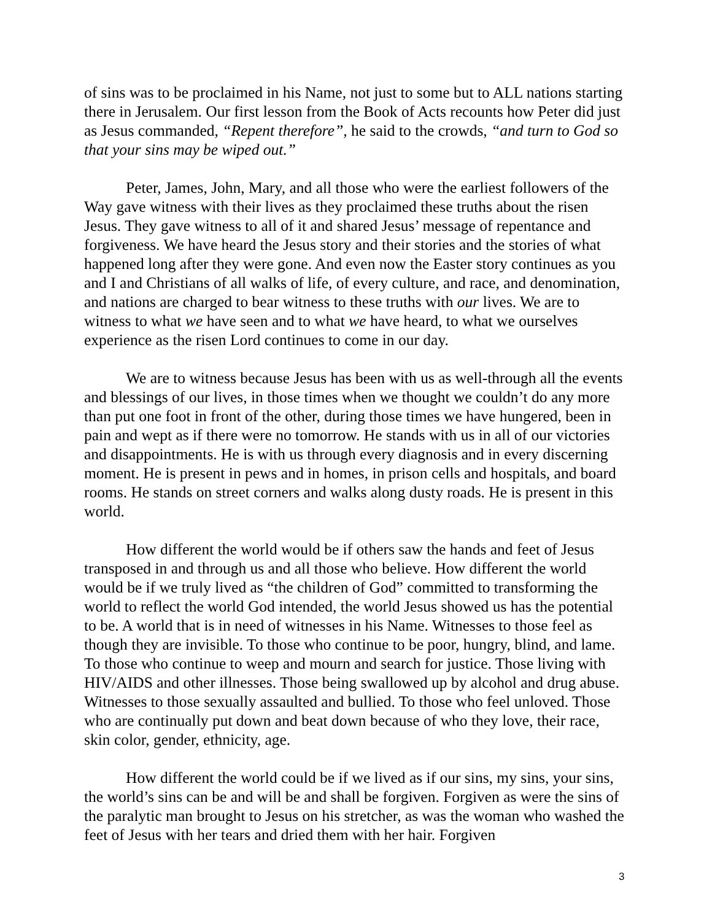of sins was to be proclaimed in his Name, not just to some but to ALL nations starting there in Jerusalem. Our first lesson from the Book of Acts recounts how Peter did just as Jesus commanded, “Repent therefore”, he said to the crowds, “and turn to God so that your sins may be wiped out.”
Peter, James, John, Mary, and all those who were the earliest followers of the Way gave witness with their lives as they proclaimed these truths about the risen Jesus. They gave witness to all of it and shared Jesus’ message of repentance and forgiveness. We have heard the Jesus story and their stories and the stories of what happened long after they were gone. And even now the Easter story continues as you and I and Christians of all walks of life, of every culture, and race, and denomination, and nations are charged to bear witness to these truths with our lives. We are to witness to what we have seen and to what we have heard, to what we ourselves experience as the risen Lord continues to come in our day.
We are to witness because Jesus has been with us as well-through all the events and blessings of our lives, in those times when we thought we couldn’t do any more than put one foot in front of the other, during those times we have hungered, been in pain and wept as if there were no tomorrow. He stands with us in all of our victories and disappointments. He is with us through every diagnosis and in every discerning moment. He is present in pews and in homes, in prison cells and hospitals, and board rooms. He stands on street corners and walks along dusty roads. He is present in this world.
How different the world would be if others saw the hands and feet of Jesus transposed in and through us and all those who believe. How different the world would be if we truly lived as “the children of God” committed to transforming the world to reflect the world God intended, the world Jesus showed us has the potential to be. A world that is in need of witnesses in his Name. Witnesses to those feel as though they are invisible. To those who continue to be poor, hungry, blind, and lame. To those who continue to weep and mourn and search for justice. Those living with HIV/AIDS and other illnesses. Those being swallowed up by alcohol and drug abuse. Witnesses to those sexually assaulted and bullied. To those who feel unloved. Those who are continually put down and beat down because of who they love, their race, skin color, gender, ethnicity, age.
How different the world could be if we lived as if our sins, my sins, your sins, the world’s sins can be and will be and shall be forgiven. Forgiven as were the sins of the paralytic man brought to Jesus on his stretcher, as was the woman who washed the feet of Jesus with her tears and dried them with her hair. Forgiven
3